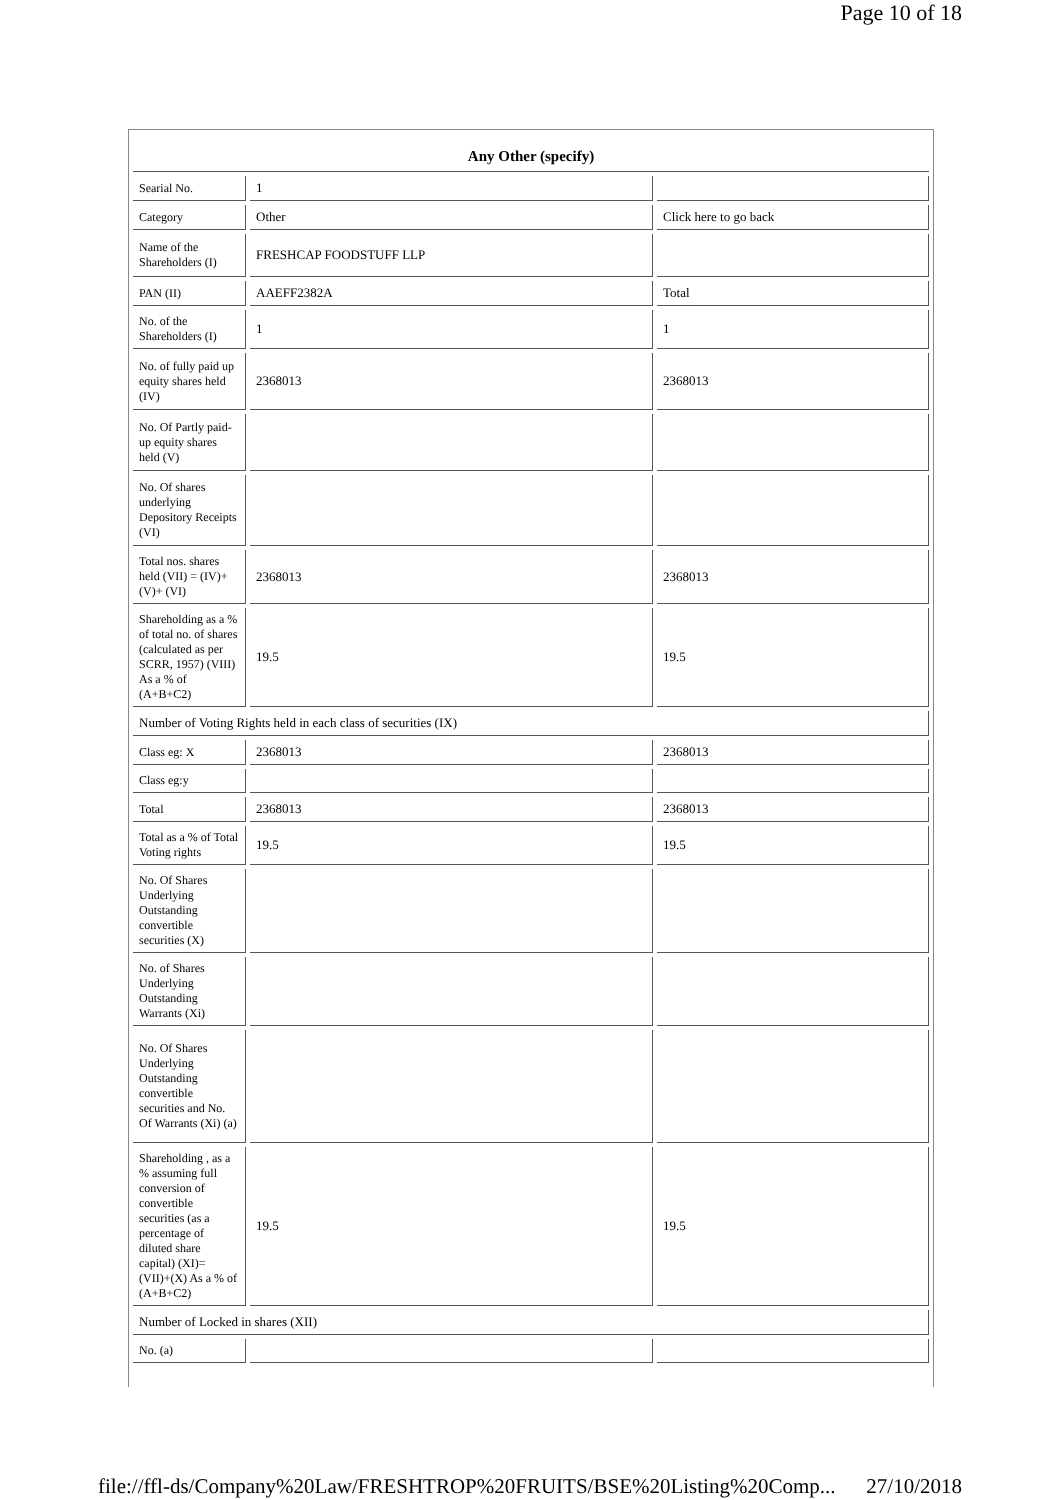Page 10 of 18
| Any Other (specify) | | |
| Searial No. | 1 | |
| Category | Other | Click here to go back |
| Name of the Shareholders (I) | FRESHCAP FOODSTUFF LLP | |
| PAN (II) | AAEFF2382A | Total |
| No. of the Shareholders (I) | 1 | 1 |
| No. of fully paid up equity shares held (IV) | 2368013 | 2368013 |
| No. Of Partly paid-up equity shares held (V) | | |
| No. Of shares underlying Depository Receipts (VI) | | |
| Total nos. shares held (VII) = (IV)+ (V)+ (VI) | 2368013 | 2368013 |
| Shareholding as a % of total no. of shares (calculated as per SCRR, 1957) (VIII) As a % of (A+B+C2) | 19.5 | 19.5 |
| Number of Voting Rights held in each class of securities (IX) | | |
| Class eg: X | 2368013 | 2368013 |
| Class eg:y | | |
| Total | 2368013 | 2368013 |
| Total as a % of Total Voting rights | 19.5 | 19.5 |
| No. Of Shares Underlying Outstanding convertible securities (X) | | |
| No. of Shares Underlying Outstanding Warrants (Xi) | | |
| No. Of Shares Underlying Outstanding convertible securities and No. Of Warrants (Xi) (a) | | |
| Shareholding , as a % assuming full conversion of convertible securities (as a percentage of diluted share capital) (XI)= (VII)+(X) As a % of (A+B+C2) | 19.5 | 19.5 |
| Number of Locked in shares (XII) | | |
| No. (a) | | |
file://ffl-ds/Company%20Law/FRESHTROP%20FRUITS/BSE%20Listing%20Comp... 27/10/2018